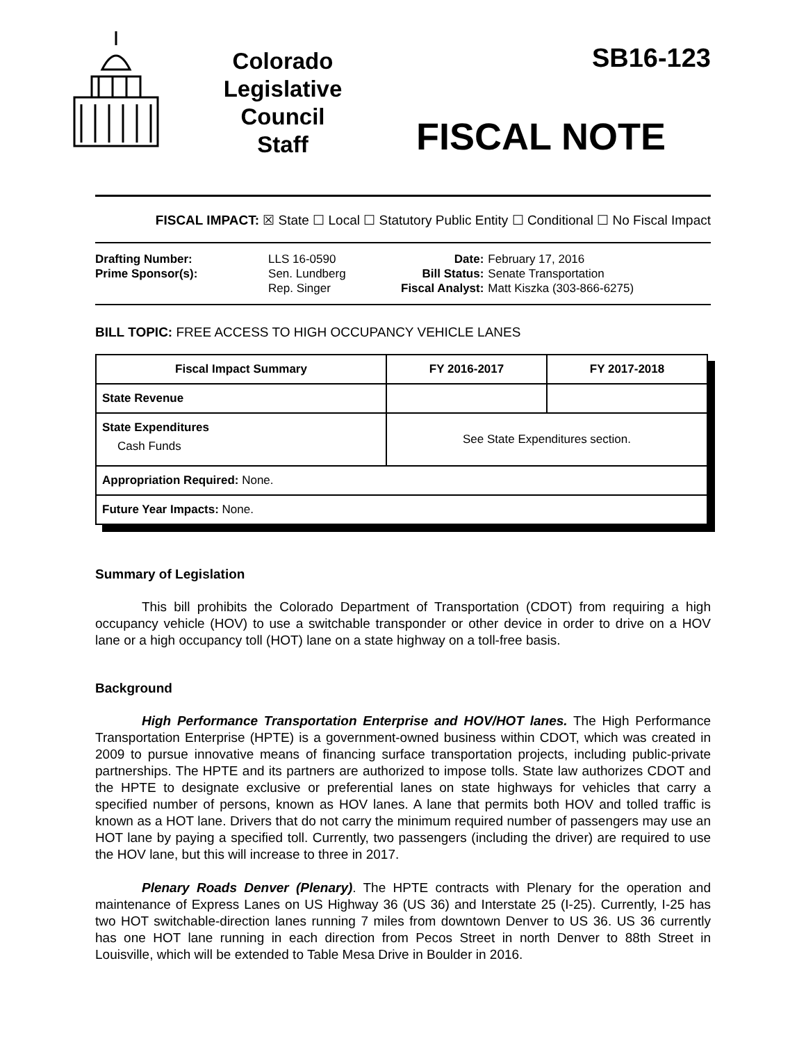Colorado
Legislative
Council
Staff
SB16-123
FISCAL NOTE
FISCAL IMPACT: ☒ State ☐ Local ☐ Statutory Public Entity ☐ Conditional ☐ No Fiscal Impact
| Drafting Number: | LLS 16-0590 |
| Prime Sponsor(s): | Sen. Lundberg Rep. Singer |
| Date: | February 17, 2016 |
| Bill Status: | Senate Transportation |
| Fiscal Analyst: | Matt Kiszka (303-866-6275) |
BILL TOPIC: FREE ACCESS TO HIGH OCCUPANCY VEHICLE LANES
| Fiscal Impact Summary | FY 2016-2017 | FY 2017-2018 |
| --- | --- | --- |
| State Revenue | | |
| State Expenditures Cash Funds | See State Expenditures section. | |
| Appropriation Required: None. | | |
| Future Year Impacts: None. | | |
Summary of Legislation
This bill prohibits the Colorado Department of Transportation (CDOT) from requiring a high occupancy vehicle (HOV) to use a switchable transponder or other device in order to drive on a HOV lane or a high occupancy toll (HOT) lane on a state highway on a toll-free basis.
Background
High Performance Transportation Enterprise and HOV/HOT lanes. The High Performance Transportation Enterprise (HPTE) is a government-owned business within CDOT, which was created in 2009 to pursue innovative means of financing surface transportation projects, including public-private partnerships. The HPTE and its partners are authorized to impose tolls. State law authorizes CDOT and the HPTE to designate exclusive or preferential lanes on state highways for vehicles that carry a specified number of persons, known as HOV lanes. A lane that permits both HOV and tolled traffic is known as a HOT lane. Drivers that do not carry the minimum required number of passengers may use an HOT lane by paying a specified toll. Currently, two passengers (including the driver) are required to use the HOV lane, but this will increase to three in 2017.
Plenary Roads Denver (Plenary). The HPTE contracts with Plenary for the operation and maintenance of Express Lanes on US Highway 36 (US 36) and Interstate 25 (I-25). Currently, I-25 has two HOT switchable-direction lanes running 7 miles from downtown Denver to US 36. US 36 currently has one HOT lane running in each direction from Pecos Street in north Denver to 88th Street in Louisville, which will be extended to Table Mesa Drive in Boulder in 2016.